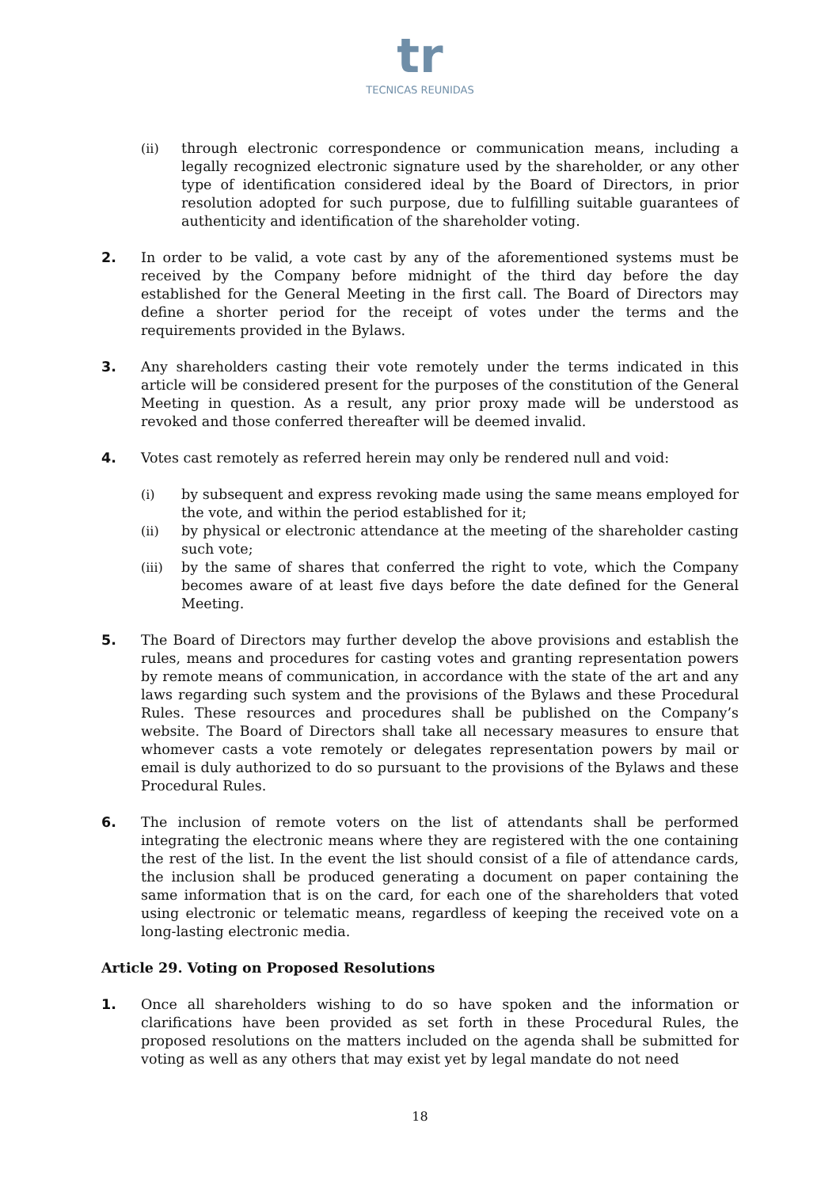tr
TECNICAS REUNIDAS
(ii) through electronic correspondence or communication means, including a legally recognized electronic signature used by the shareholder, or any other type of identification considered ideal by the Board of Directors, in prior resolution adopted for such purpose, due to fulfilling suitable guarantees of authenticity and identification of the shareholder voting.
2. In order to be valid, a vote cast by any of the aforementioned systems must be received by the Company before midnight of the third day before the day established for the General Meeting in the first call. The Board of Directors may define a shorter period for the receipt of votes under the terms and the requirements provided in the Bylaws.
3. Any shareholders casting their vote remotely under the terms indicated in this article will be considered present for the purposes of the constitution of the General Meeting in question. As a result, any prior proxy made will be understood as revoked and those conferred thereafter will be deemed invalid.
4. Votes cast remotely as referred herein may only be rendered null and void:
(i) by subsequent and express revoking made using the same means employed for the vote, and within the period established for it;
(ii) by physical or electronic attendance at the meeting of the shareholder casting such vote;
(iii) by the same of shares that conferred the right to vote, which the Company becomes aware of at least five days before the date defined for the General Meeting.
5. The Board of Directors may further develop the above provisions and establish the rules, means and procedures for casting votes and granting representation powers by remote means of communication, in accordance with the state of the art and any laws regarding such system and the provisions of the Bylaws and these Procedural Rules. These resources and procedures shall be published on the Company’s website. The Board of Directors shall take all necessary measures to ensure that whomever casts a vote remotely or delegates representation powers by mail or email is duly authorized to do so pursuant to the provisions of the Bylaws and these Procedural Rules.
6. The inclusion of remote voters on the list of attendants shall be performed integrating the electronic means where they are registered with the one containing the rest of the list. In the event the list should consist of a file of attendance cards, the inclusion shall be produced generating a document on paper containing the same information that is on the card, for each one of the shareholders that voted using electronic or telematic means, regardless of keeping the received vote on a long-lasting electronic media.
Article 29. Voting on Proposed Resolutions
1. Once all shareholders wishing to do so have spoken and the information or clarifications have been provided as set forth in these Procedural Rules, the proposed resolutions on the matters included on the agenda shall be submitted for voting as well as any others that may exist yet by legal mandate do not need
18